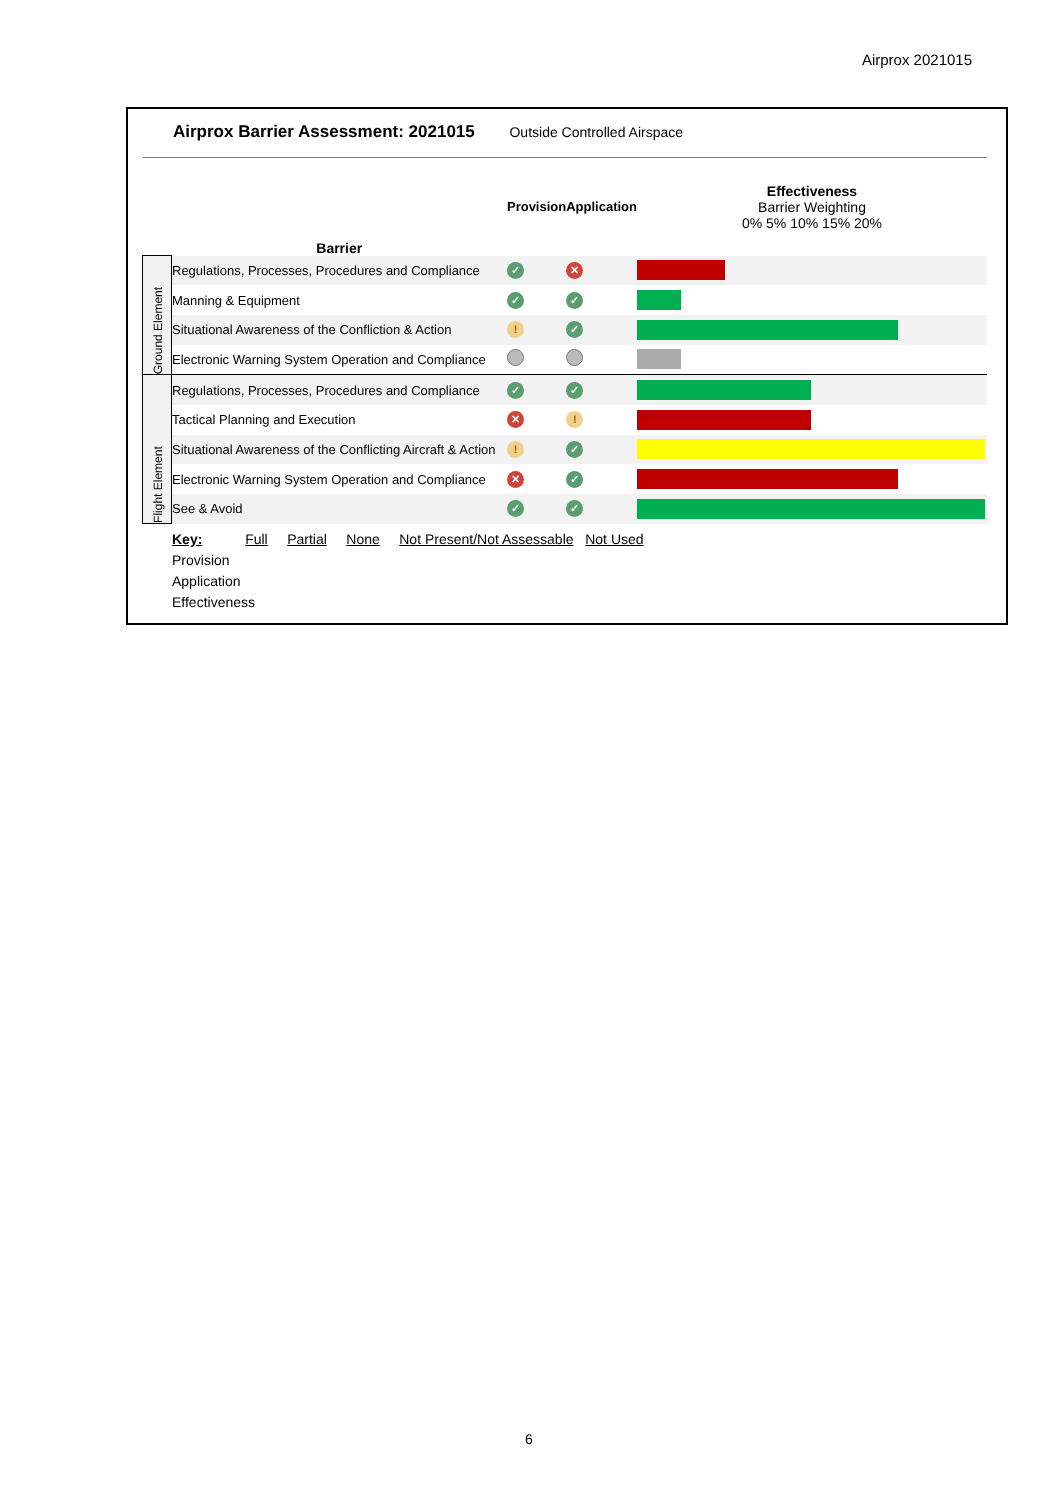Airprox 2021015
Airprox Barrier Assessment: 2021015 Outside Controlled Airspace
| | Barrier | Provision | Application | Effectiveness Barrier Weighting 0% 5% 10% 15% 20% |
| --- | --- | --- | --- | --- |
| Ground Element | Regulations, Processes, Procedures and Compliance | ✓ | ✕ | |
| | Manning & Equipment | ✓ | ✓ | |
| | Situational Awareness of the Confliction & Action | ! | ✓ | |
| | Electronic Warning System Operation and Compliance | | | |
| Flight Element | Regulations, Processes, Procedures and Compliance | ✓ | ✓ | |
| | Tactical Planning and Execution | ✕ | ! | |
| | Situational Awareness of the Conflicting Aircraft & Action | ! | ✓ | |
| | Electronic Warning System Operation and Compliance | ✕ | ✓ | |
| | See & Avoid | ✓ | ✓ | |
Key: Full Partial None Not Present/Not Assessable Not Used
Provision
Application
Effectiveness
6